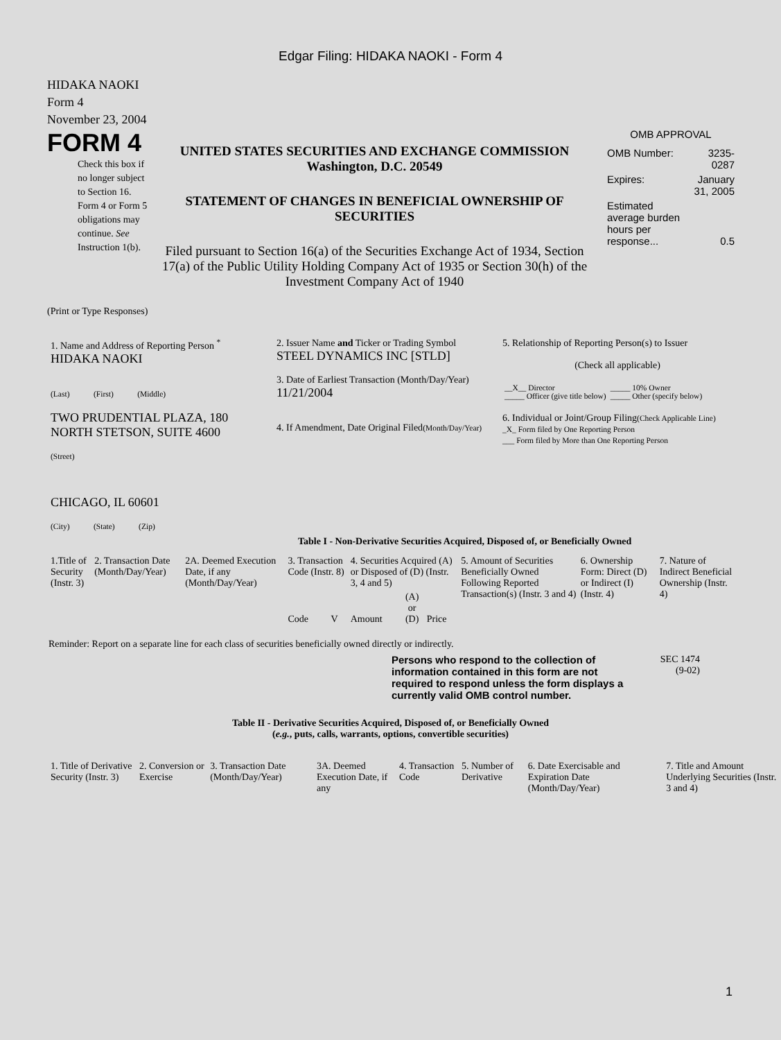Edgar Filing: HIDAKA NAOKI - Form 4
HIDAKA NAOKI
Form 4
November 23, 2004
FORM 4
Check this box if no longer subject to Section 16. Form 4 or Form 5 obligations may continue. See Instruction 1(b).
UNITED STATES SECURITIES AND EXCHANGE COMMISSION
Washington, D.C. 20549
STATEMENT OF CHANGES IN BENEFICIAL OWNERSHIP OF SECURITIES
Filed pursuant to Section 16(a) of the Securities Exchange Act of 1934, Section 17(a) of the Public Utility Holding Company Act of 1935 or Section 30(h) of the Investment Company Act of 1940
OMB APPROVAL
| OMB Number: | 3235-0287 |
| Expires: | January 31, 2005 |
| Estimated average burden hours per response... | 0.5 |
(Print or Type Responses)
| 1. Name and Address of Reporting Person <sup>*</sup> HIDAKA NAOKI (Last) (First) (Middle) TWO PRUDENTIAL PLAZA, 180 NORTH STETSON, SUITE 4600 (Street) CHICAGO, IL 60601 (City) (State) (Zip) | 2. Issuer Name and Ticker or Trading Symbol STEEL DYNAMICS INC [STLD] 3. Date of Earliest Transaction (Month/Day/Year) 11/21/2004 4. If Amendment, Date Original Filed (Month/Day/Year) | 5. Relationship of Reporting Person(s) to Issuer (Check all applicable) / __X__ Director _____ Officer (give title below) / _____ 10% Owner _____ Other (specify below) / 6. Individual or Joint/Group Filing (Check Applicable Line) _X_ Form filed by One Reporting Person ___ Form filed by More than One Reporting Person |
Table I - Non-Derivative Securities Acquired, Disposed of, or Beneficially Owned
| 1.Title of Security (Instr. 3) | 2. Transaction Date (Month/Day/Year) | 2A. Deemed Execution Date, if any (Month/Day/Year) | 3. Transaction Code (Instr. 8) | | 4. Securities Acquired (A) or Disposed of (D) (Instr. 3, 4 and 5) | | | 5. Amount of Securities Beneficially Owned Following Reported Transaction(s) (Instr. 3 and 4) | 6. Ownership Form: Direct (D) or Indirect (I) (Instr. 4) | 7. Nature of Indirect Beneficial Ownership (Instr. 4) |
| --- | --- | --- | --- | --- | --- | --- | --- | --- | --- | --- |
| | | | Code | V | Amount | (A) or (D) | Price | | | |
Reminder: Report on a separate line for each class of securities beneficially owned directly or indirectly.
Persons who respond to the collection of information contained in this form are not required to respond unless the form displays a currently valid OMB control number.
SEC 1474
(9-02)
Table II - Derivative Securities Acquired, Disposed of, or Beneficially Owned
(e.g., puts, calls, warrants, options, convertible securities)
| 1. Title of Derivative Security (Instr. 3) | 2. Conversion or Exercise | 3. Transaction Date (Month/Day/Year) | 3A. Deemed Execution Date, if any | 4. Transaction Code | 5. Number of Derivative | 6. Date Exercisable and Expiration Date (Month/Day/Year) | 7. Title and Amount Underlying Securities (Instr. 3 and 4) |
| --- | --- | --- | --- | --- | --- | --- | --- |
1